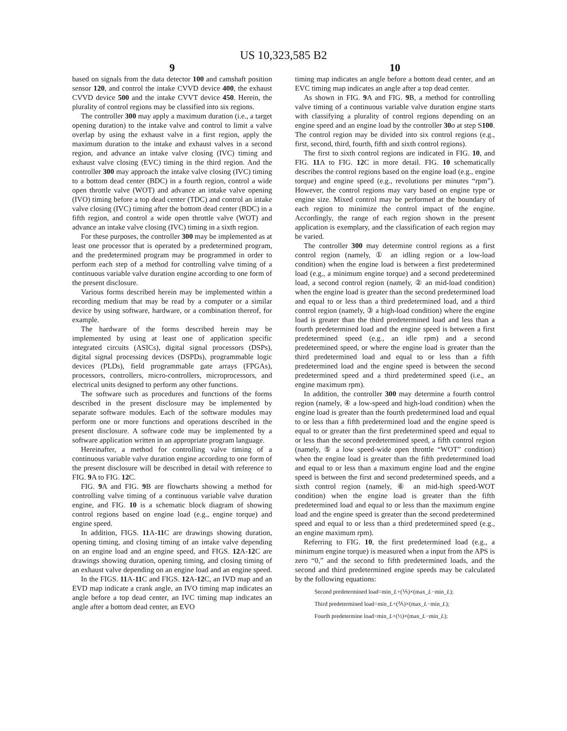US 10,323,585 B2
9
based on signals from the data detector 100 and camshaft position sensor 120, and control the intake CVVD device 400, the exhaust CVVD device 500 and the intake CVVT device 450. Herein, the plurality of control regions may be classified into six regions.
The controller 300 may apply a maximum duration (i.e., a target opening duration) to the intake valve and control to limit a valve overlap by using the exhaust valve in a first region, apply the maximum duration to the intake and exhaust valves in a second region, and advance an intake valve closing (IVC) timing and exhaust valve closing (EVC) timing in the third region. And the controller 300 may approach the intake valve closing (IVC) timing to a bottom dead center (BDC) in a fourth region, control a wide open throttle valve (WOT) and advance an intake valve opening (IVO) timing before a top dead center (TDC) and control an intake valve closing (IVC) timing after the bottom dead center (BDC) in a fifth region, and control a wide open throttle valve (WOT) and advance an intake valve closing (IVC) timing in a sixth region.
For these purposes, the controller 300 may be implemented as at least one processor that is operated by a predetermined program, and the predetermined program may be programmed in order to perform each step of a method for controlling valve timing of a continuous variable valve duration engine according to one form of the present disclosure.
Various forms described herein may be implemented within a recording medium that may be read by a computer or a similar device by using software, hardware, or a combination thereof, for example.
The hardware of the forms described herein may be implemented by using at least one of application specific integrated circuits (ASICs), digital signal processors (DSPs), digital signal processing devices (DSPDs), programmable logic devices (PLDs), field programmable gate arrays (FPGAs), processors, controllers, micro-controllers, microprocessors, and electrical units designed to perform any other functions.
The software such as procedures and functions of the forms described in the present disclosure may be implemented by separate software modules. Each of the software modules may perform one or more functions and operations described in the present disclosure. A software code may be implemented by a software application written in an appropriate program language.
Hereinafter, a method for controlling valve timing of a continuous variable valve duration engine according to one form of the present disclosure will be described in detail with reference to FIG. 9 A to FIG. 12 C.
FIG. 9 A and FIG. 9 B are flowcharts showing a method for controlling valve timing of a continuous variable valve duration engine, and FIG. 10 is a schematic block diagram of showing control regions based on engine load (e.g., engine torque) and engine speed.
In addition, FIGS. 11 A-11 C are drawings showing duration, opening timing, and closing timing of an intake valve depending on an engine load and an engine speed, and FIGS. 12 A-12 C are drawings showing duration, opening timing, and closing timing of an exhaust valve depending on an engine load and an engine speed.
In the FIGS. 11 A-11 C and FIGS. 12 A-12 C, an IVD map and an EVD map indicate a crank angle, an IVO timing map indicates an angle before a top dead center, an IVC timing map indicates an angle after a bottom dead center, an EVO
10
timing map indicates an angle before a bottom dead center, and an EVC timing map indicates an angle after a top dead center.
As shown in FIG. 9 A and FIG. 9 B, a method for controlling valve timing of a continuous variable valve duration engine starts with classifying a plurality of control regions depending on an engine speed and an engine load by the controller 30 o at step S100. The control region may be divided into six control regions (e.g., first, second, third, fourth, fifth and sixth control regions).
The first to sixth control regions are indicated in FIG. 10, and FIG. 11 A to FIG. 12 C in more detail. FIG. 10 schematically describes the control regions based on the engine load (e.g., engine torque) and engine speed (e.g., revolutions per minutes “rpm”). However, the control regions may vary based on engine type or engine size. Mixed control may be performed at the boundary of each region to minimize the control impact of the engine. Accordingly, the range of each region shown in the present application is exemplary, and the classification of each region may be varied.
The controller 300 may determine control regions as a first control region (namely, ① an idling region or a low-load condition) when the engine load is between a first predetermined load (e.g., a minimum engine torque) and a second predetermined load, a second control region (namely, ② an mid-load condition) when the engine load is greater than the second predetermined load and equal to or less than a third predetermined load, and a third control region (namely, ③ a high-load condition) where the engine load is greater than the third predetermined load and less than a fourth predetermined load and the engine speed is between a first predetermined speed (e.g., an idle rpm) and a second predetermined speed, or where the engine load is greater than the third predetermined load and equal to or less than a fifth predetermined load and the engine speed is between the second predetermined speed and a third predetermined speed (i.e., an engine maximum rpm).
In addition, the controller 300 may determine a fourth control region (namely, ④ a low-speed and high-load condition) when the engine load is greater than the fourth predetermined load and equal to or less than a fifth predetermined load and the engine speed is equal to or greater than the first predetermined speed and equal to or less than the second predetermined speed, a fifth control region (namely, ⑤ a low speed-wide open throttle “WOT” condition) when the engine load is greater than the fifth predetermined load and equal to or less than a maximum engine load and the engine speed is between the first and second predetermined speeds, and a sixth control region (namely, ⑥ an mid-high speed-WOT condition) when the engine load is greater than the fifth predetermined load and equal to or less than the maximum engine load and the engine speed is greater than the second predetermined speed and equal to or less than a third predetermined speed (e.g., an engine maximum rpm).
Referring to FIG. 10, the first predetermined load (e.g., a minimum engine torque) is measured when a input from the APS is zero “0,” and the second to fifth predetermined loads, and the second and third predetermined engine speeds may be calculated by the following equations:
Second predetermined load=min_L+(⅕)×(max_L−min_L);
Third predetermined load=min_L+(⅖)×(max_L−min_L);
Fourth predetermine load=min_L+(½)×(max_L−min_L);